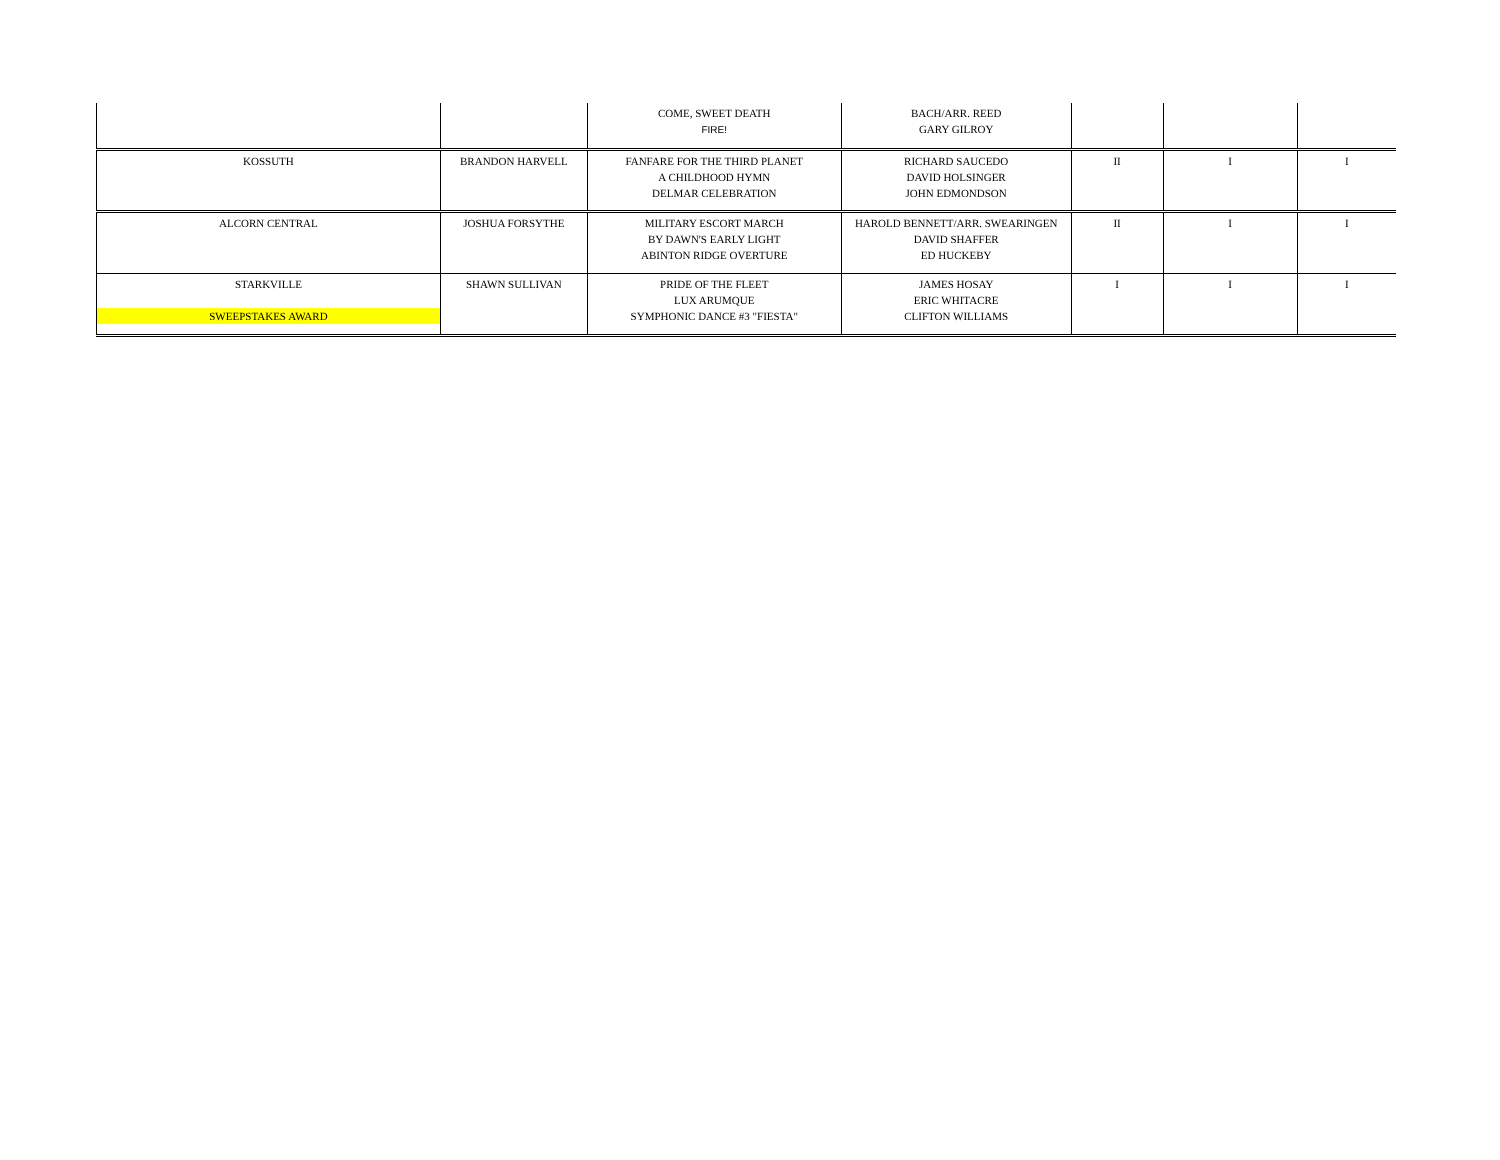| | | COME, SWEET DEATH FIRE! | BACH/ARR. REED GARY GILROY | | | |
| KOSSUTH | BRANDON HARVELL | FANFARE FOR THE THIRD PLANET A CHILDHOOD HYMN DELMAR CELEBRATION | RICHARD SAUCEDO DAVID HOLSINGER JOHN EDMONDSON | II | I | I |
| ALCORN CENTRAL | JOSHUA FORSYTHE | MILITARY ESCORT MARCH BY DAWN'S EARLY LIGHT ABINTON RIDGE OVERTURE | HAROLD BENNETT/ARR. SWEARINGEN DAVID SHAFFER ED HUCKEBY | II | I | I |
| STARKVILLE SWEEPSTAKES AWARD | SHAWN SULLIVAN | PRIDE OF THE FLEET LUX ARUMQUE SYMPHONIC DANCE #3 "FIESTA" | JAMES HOSAY ERIC WHITACRE CLIFTON WILLIAMS | I | I | I |